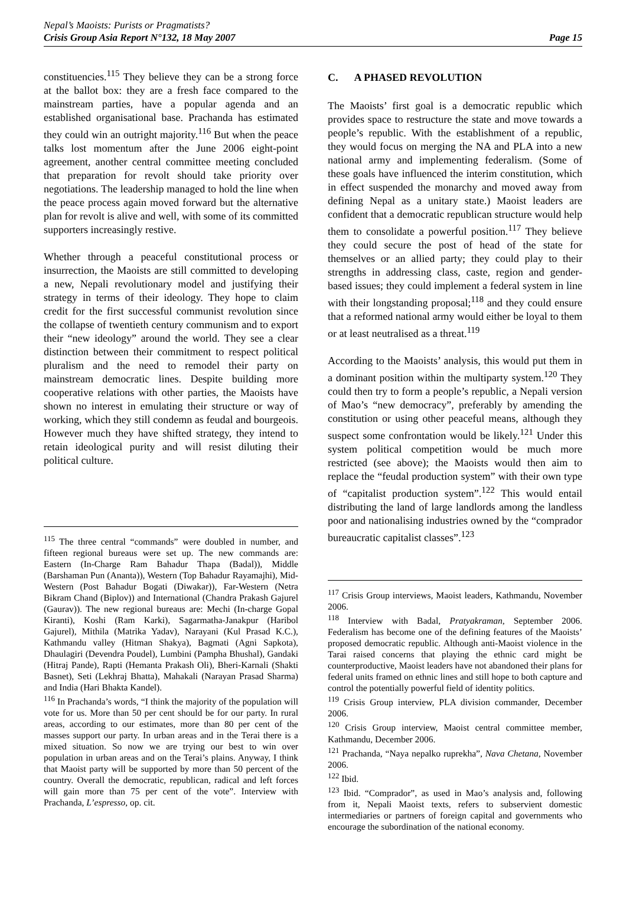Nepal’s Maoists: Purists or Pragmatists?
Crisis Group Asia Report N°132, 18 May 2007
Page 15
constituencies.<sup>115</sup> They believe they can be a strong force at the ballot box: they are a fresh face compared to the mainstream parties, have a popular agenda and an established organisational base. Prachanda has estimated they could win an outright majority.<sup>116</sup> But when the peace talks lost momentum after the June 2006 eight-point agreement, another central committee meeting concluded that preparation for revolt should take priority over negotiations. The leadership managed to hold the line when the peace process again moved forward but the alternative plan for revolt is alive and well, with some of its committed supporters increasingly restive.
Whether through a peaceful constitutional process or insurrection, the Maoists are still committed to developing a new, Nepali revolutionary model and justifying their strategy in terms of their ideology. They hope to claim credit for the first successful communist revolution since the collapse of twentieth century communism and to export their “new ideology” around the world. They see a clear distinction between their commitment to respect political pluralism and the need to remodel their party on mainstream democratic lines. Despite building more cooperative relations with other parties, the Maoists have shown no interest in emulating their structure or way of working, which they still condemn as feudal and bourgeois. However much they have shifted strategy, they intend to retain ideological purity and will resist diluting their political culture.
<sup>115</sup> The three central “commands” were doubled in number, and fifteen regional bureaus were set up. The new commands are: Eastern (In-Charge Ram Bahadur Thapa (Badal)), Middle (Barshaman Pun (Ananta)), Western (Top Bahadur Rayamajhi), Mid-Western (Post Bahadur Bogati (Diwakar)), Far-Western (Netra Bikram Chand (Biplov)) and International (Chandra Prakash Gajurel (Gaurav)). The new regional bureaus are: Mechi (In-charge Gopal Kiranti), Koshi (Ram Karki), Sagarmatha-Janakpur (Haribol Gajurel), Mithila (Matrika Yadav), Narayani (Kul Prasad K.C.), Kathmandu valley (Hitman Shakya), Bagmati (Agni Sapkota), Dhaulagiri (Devendra Poudel), Lumbini (Pampha Bhushal), Gandaki (Hitraj Pande), Rapti (Hemanta Prakash Oli), Bheri-Karnali (Shakti Basnet), Seti (Lekhraj Bhatta), Mahakali (Narayan Prasad Sharma) and India (Hari Bhakta Kandel).
<sup>116</sup> In Prachanda’s words, “I think the majority of the population will vote for us. More than 50 per cent should be for our party. In rural areas, according to our estimates, more than 80 per cent of the masses support our party. In urban areas and in the Terai there is a mixed situation. So now we are trying our best to win over population in urban areas and on the Terai’s plains. Anyway, I think that Maoist party will be supported by more than 50 percent of the country. Overall the democratic, republican, radical and left forces will gain more than 75 per cent of the vote”. Interview with Prachanda, L’espresso, op. cit.
C. A PHASED REVOLUTION
The Maoists’ first goal is a democratic republic which provides space to restructure the state and move towards a people’s republic. With the establishment of a republic, they would focus on merging the NA and PLA into a new national army and implementing federalism. (Some of these goals have influenced the interim constitution, which in effect suspended the monarchy and moved away from defining Nepal as a unitary state.) Maoist leaders are confident that a democratic republican structure would help them to consolidate a powerful position.<sup>117</sup> They believe they could secure the post of head of the state for themselves or an allied party; they could play to their strengths in addressing class, caste, region and gender-based issues; they could implement a federal system in line with their longstanding proposal;<sup>118</sup> and they could ensure that a reformed national army would either be loyal to them or at least neutralised as a threat.<sup>119</sup>
According to the Maoists’ analysis, this would put them in a dominant position within the multiparty system.<sup>120</sup> They could then try to form a people’s republic, a Nepali version of Mao’s “new democracy”, preferably by amending the constitution or using other peaceful means, although they suspect some confrontation would be likely.<sup>121</sup> Under this system political competition would be much more restricted (see above); the Maoists would then aim to replace the “feudal production system” with their own type of “capitalist production system”.<sup>122</sup> This would entail distributing the land of large landlords among the landless poor and nationalising industries owned by the “comprador bureaucratic capitalist classes”.<sup>123</sup>
<sup>117</sup> Crisis Group interviews, Maoist leaders, Kathmandu, November 2006.
<sup>118</sup> Interview with Badal, Pratyakraman, September 2006. Federalism has become one of the defining features of the Maoists’ proposed democratic republic. Although anti-Maoist violence in the Tarai raised concerns that playing the ethnic card might be counterproductive, Maoist leaders have not abandoned their plans for federal units framed on ethnic lines and still hope to both capture and control the potentially powerful field of identity politics.
<sup>119</sup> Crisis Group interview, PLA division commander, December 2006.
<sup>120</sup> Crisis Group interview, Maoist central committee member, Kathmandu, December 2006.
<sup>121</sup> Prachanda, “Naya nepalko ruprekha”, Nava Chetana, November 2006.
<sup>122</sup> Ibid.
<sup>123</sup> Ibid. “Comprador”, as used in Mao’s analysis and, following from it, Nepali Maoist texts, refers to subservient domestic intermediaries or partners of foreign capital and governments who encourage the subordination of the national economy.